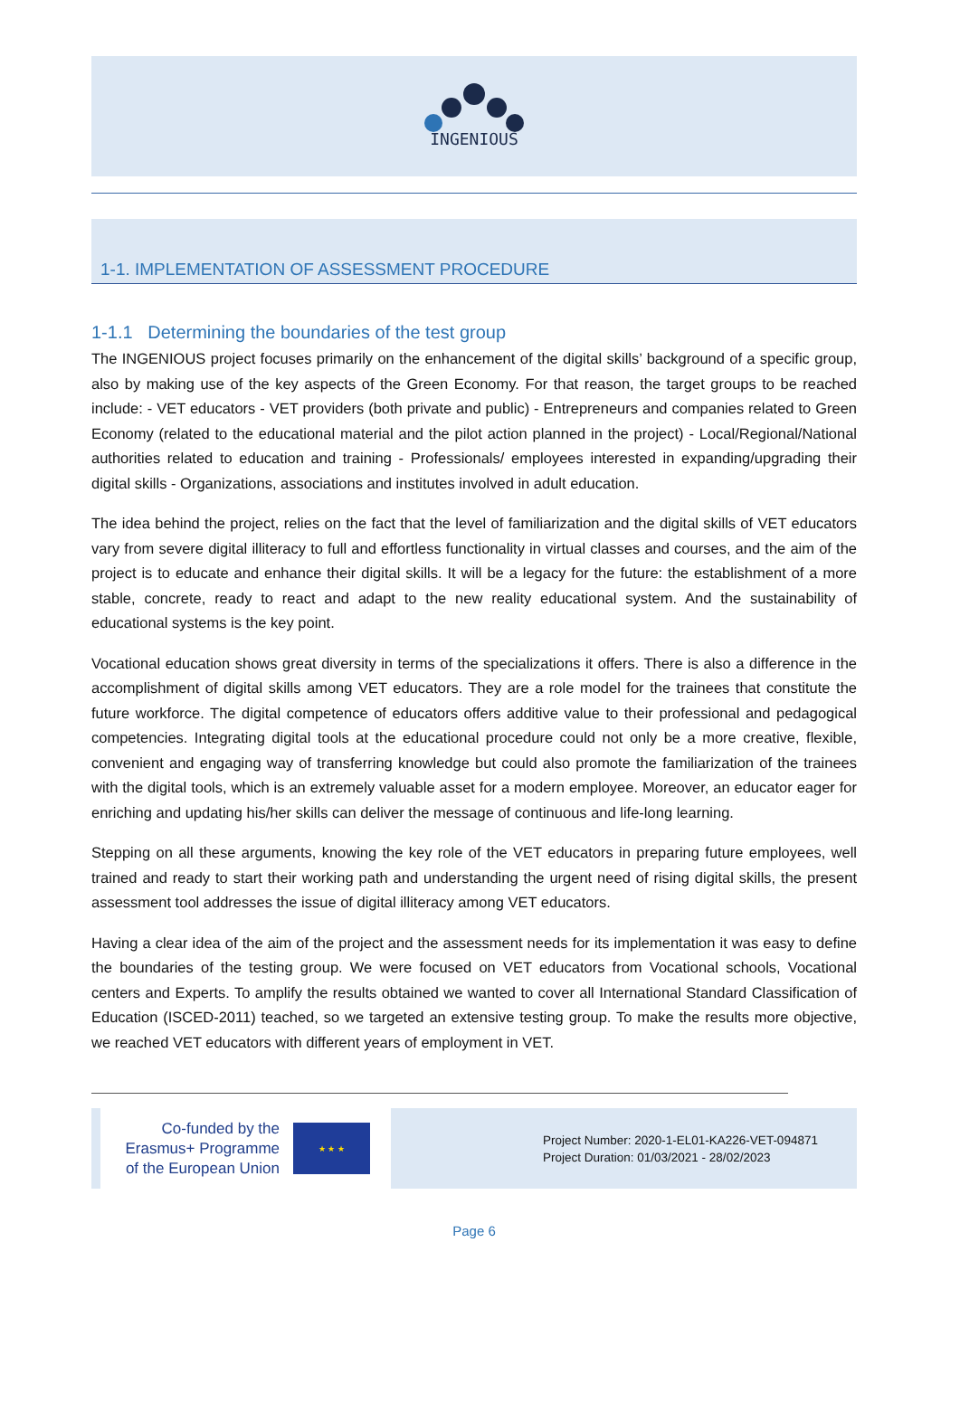INGENIOUS
1-1. IMPLEMENTATION OF ASSESSMENT PROCEDURE
1-1.1 Determining the boundaries of the test group
The INGENIOUS project focuses primarily on the enhancement of the digital skills’ background of a specific group, also by making use of the key aspects of the Green Economy. For that reason, the target groups to be reached include: - VET educators - VET providers (both private and public) - Entrepreneurs and companies related to Green Economy (related to the educational material and the pilot action planned in the project) - Local/Regional/National authorities related to education and training - Professionals/ employees interested in expanding/upgrading their digital skills - Organizations, associations and institutes involved in adult education.
The idea behind the project, relies on the fact that the level of familiarization and the digital skills of VET educators vary from severe digital illiteracy to full and effortless functionality in virtual classes and courses, and the aim of the project is to educate and enhance their digital skills. It will be a legacy for the future: the establishment of a more stable, concrete, ready to react and adapt to the new reality educational system. And the sustainability of educational systems is the key point.
Vocational education shows great diversity in terms of the specializations it offers. There is also a difference in the accomplishment of digital skills among VET educators. They are a role model for the trainees that constitute the future workforce. The digital competence of educators offers additive value to their professional and pedagogical competencies. Integrating digital tools at the educational procedure could not only be a more creative, flexible, convenient and engaging way of transferring knowledge but could also promote the familiarization of the trainees with the digital tools, which is an extremely valuable asset for a modern employee. Moreover, an educator eager for enriching and updating his/her skills can deliver the message of continuous and life-long learning.
Stepping on all these arguments, knowing the key role of the VET educators in preparing future employees, well trained and ready to start their working path and understanding the urgent need of rising digital skills, the present assessment tool addresses the issue of digital illiteracy among VET educators.
Having a clear idea of the aim of the project and the assessment needs for its implementation it was easy to define the boundaries of the testing group. We were focused on VET educators from Vocational schools, Vocational centers and Experts. To amplify the results obtained we wanted to cover all International Standard Classification of Education (ISCED-2011) teached, so we targeted an extensive testing group. To make the results more objective, we reached VET educators with different years of employment in VET.
Co-funded by the Erasmus+ Programme of the European Union
★ ★ ★
Project Number: 2020-1-EL01-KA226-VET-094871
Project Duration: 01/03/2021 - 28/02/2023
Page 6